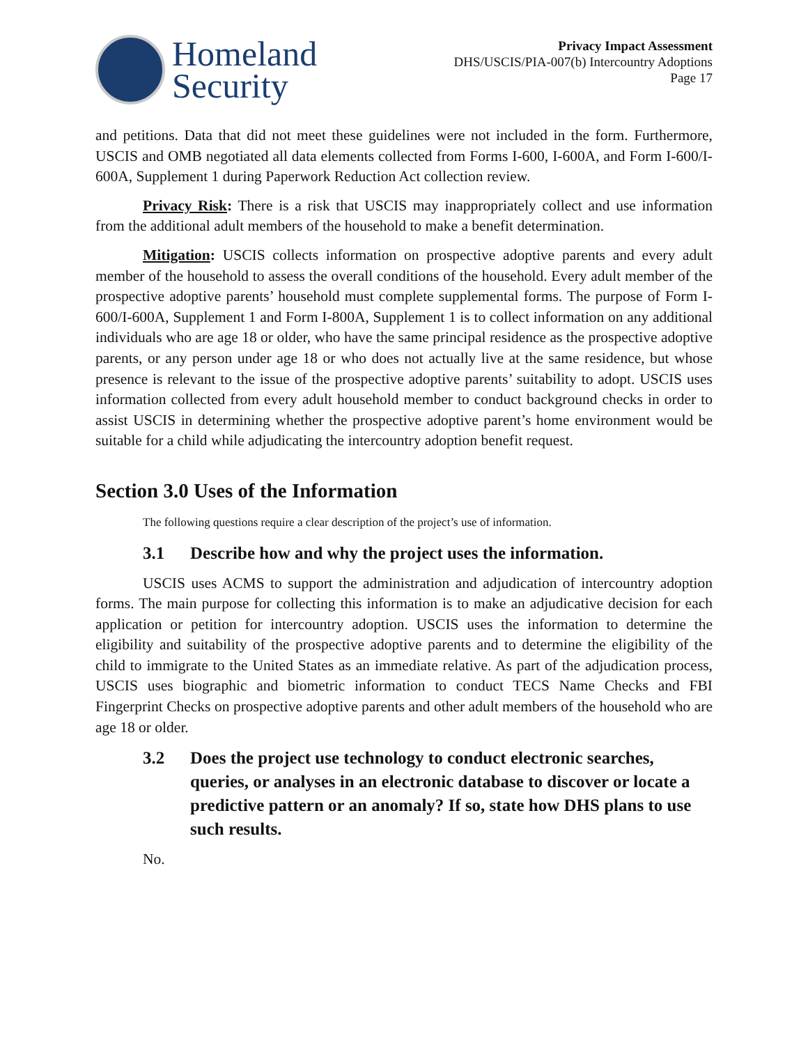Homeland
Security
Privacy Impact Assessment
DHS/USCIS/PIA-007(b) Intercountry Adoptions
Page 17
and petitions. Data that did not meet these guidelines were not included in the form. Furthermore, USCIS and OMB negotiated all data elements collected from Forms I-600, I-600A, and Form I-600/I-600A, Supplement 1 during Paperwork Reduction Act collection review.
Privacy Risk: There is a risk that USCIS may inappropriately collect and use information from the additional adult members of the household to make a benefit determination.
Mitigation: USCIS collects information on prospective adoptive parents and every adult member of the household to assess the overall conditions of the household. Every adult member of the prospective adoptive parents’ household must complete supplemental forms. The purpose of Form I-600/I-600A, Supplement 1 and Form I-800A, Supplement 1 is to collect information on any additional individuals who are age 18 or older, who have the same principal residence as the prospective adoptive parents, or any person under age 18 or who does not actually live at the same residence, but whose presence is relevant to the issue of the prospective adoptive parents’ suitability to adopt. USCIS uses information collected from every adult household member to conduct background checks in order to assist USCIS in determining whether the prospective adoptive parent’s home environment would be suitable for a child while adjudicating the intercountry adoption benefit request.
Section 3.0 Uses of the Information
The following questions require a clear description of the project’s use of information.
3.1 Describe how and why the project uses the information.
USCIS uses ACMS to support the administration and adjudication of intercountry adoption forms. The main purpose for collecting this information is to make an adjudicative decision for each application or petition for intercountry adoption. USCIS uses the information to determine the eligibility and suitability of the prospective adoptive parents and to determine the eligibility of the child to immigrate to the United States as an immediate relative. As part of the adjudication process, USCIS uses biographic and biometric information to conduct TECS Name Checks and FBI Fingerprint Checks on prospective adoptive parents and other adult members of the household who are age 18 or older.
3.2 Does the project use technology to conduct electronic searches, queries, or analyses in an electronic database to discover or locate a predictive pattern or an anomaly? If so, state how DHS plans to use such results.
No.